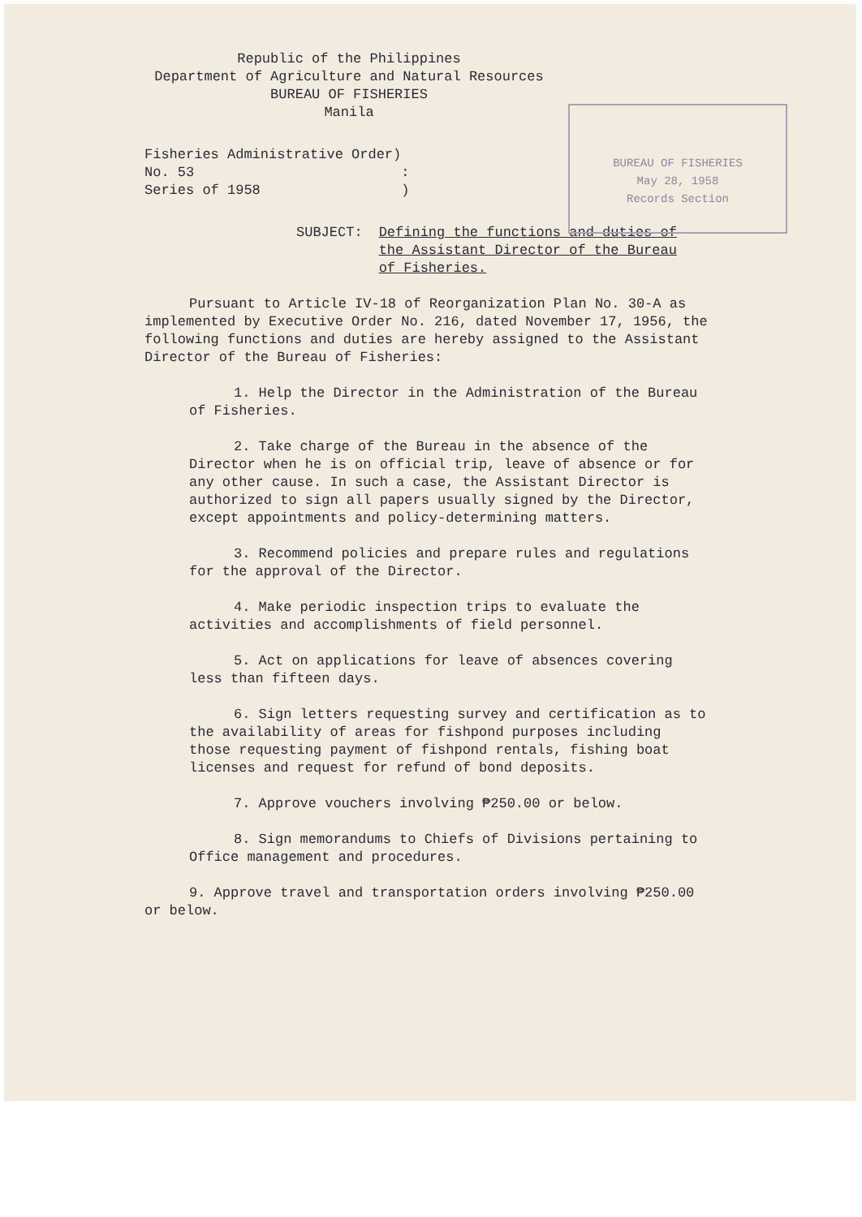Republic of the Philippines
Department of Agriculture and Natural Resources
BUREAU OF FISHERIES
Manila
BUREAU OF FISHERIES
May 28, 1958
Records Section
Fisheries Administrative Order)
No. 53 :
Series of 1958 )
SUBJECT: Defining the functions and duties of
the Assistant Director of the Bureau
of Fisheries.
Pursuant to Article IV-18 of Reorganization Plan No. 30-A as implemented by Executive Order No. 216, dated November 17, 1956, the following functions and duties are hereby assigned to the Assistant Director of the Bureau of Fisheries:
1. Help the Director in the Administration of the Bureau of Fisheries.
2. Take charge of the Bureau in the absence of the Director when he is on official trip, leave of absence or for any other cause. In such a case, the Assistant Director is authorized to sign all papers usually signed by the Director, except appointments and policy-determining matters.
3. Recommend policies and prepare rules and regulations for the approval of the Director.
4. Make periodic inspection trips to evaluate the activities and accomplishments of field personnel.
5. Act on applications for leave of absences covering less than fifteen days.
6. Sign letters requesting survey and certification as to the availability of areas for fishpond purposes including those requesting payment of fishpond rentals, fishing boat licenses and request for refund of bond deposits.
7. Approve vouchers involving ₱250.00 or below.
8. Sign memorandums to Chiefs of Divisions pertaining to Office management and procedures.
9. Approve travel and transportation orders involving ₱250.00 or below.